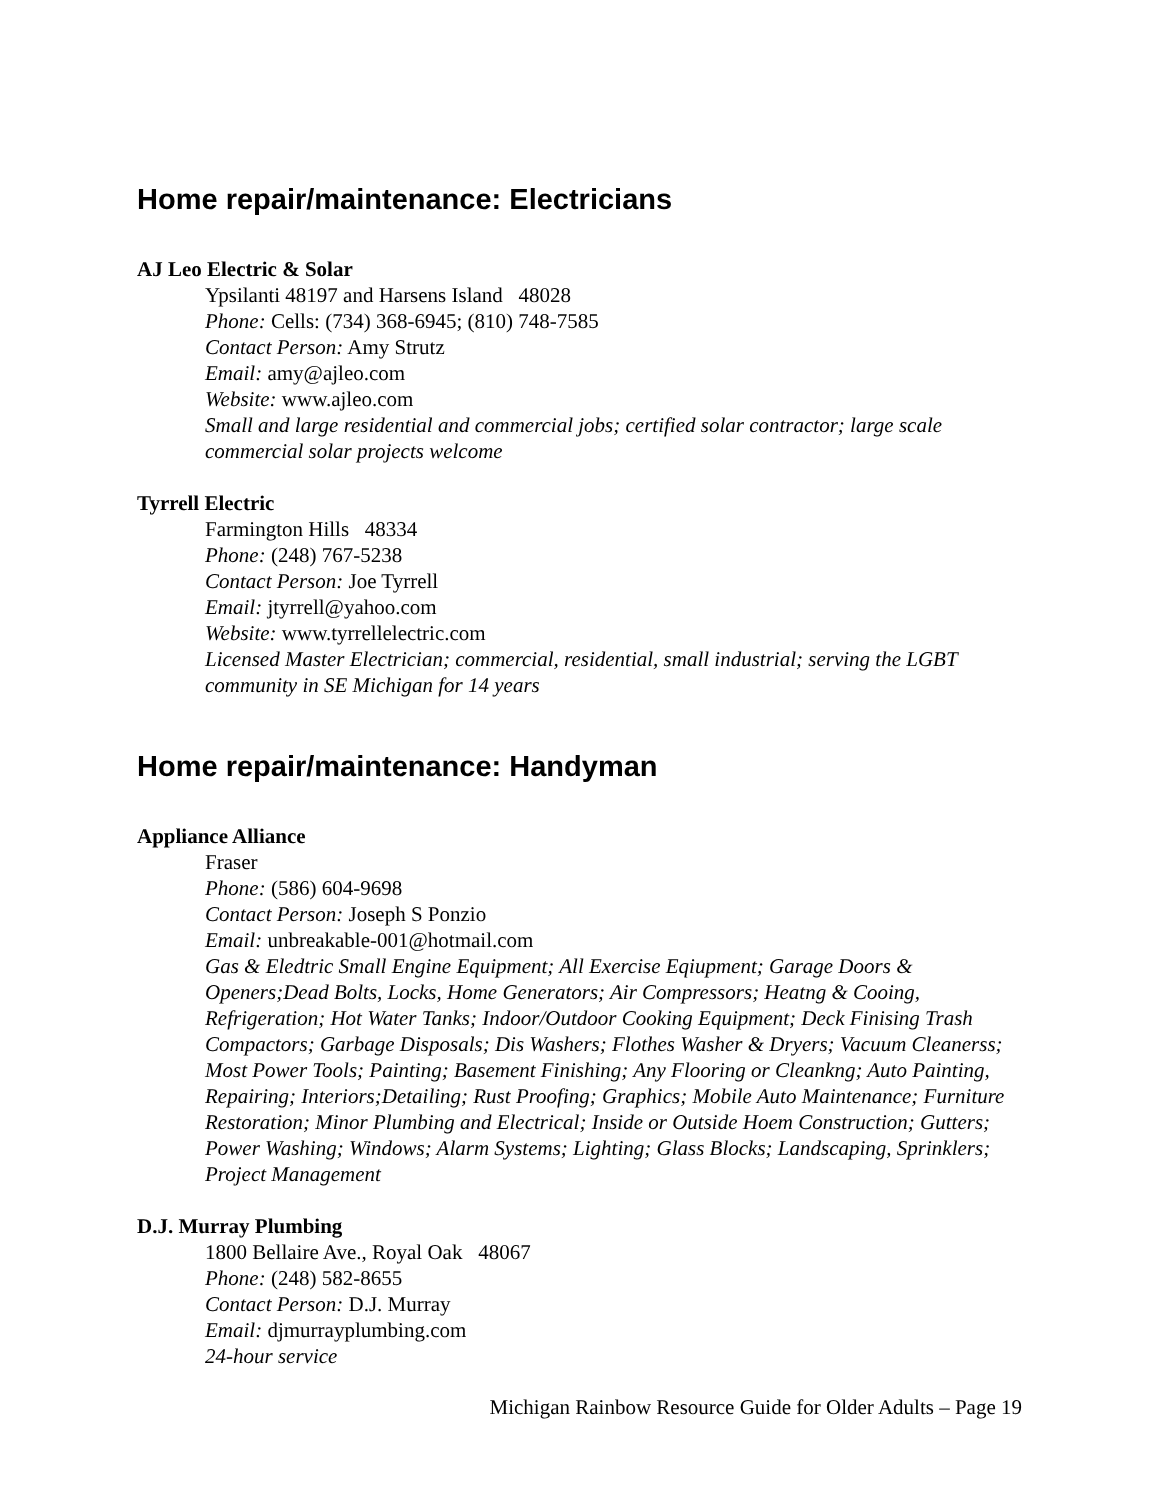Home repair/maintenance: Electricians
AJ Leo Electric & Solar
Ypsilanti 48197 and Harsens Island 48028
Phone: Cells: (734) 368-6945; (810) 748-7585
Contact Person: Amy Strutz
Email: amy@ajleo.com
Website: www.ajleo.com
Small and large residential and commercial jobs; certified solar contractor; large scale commercial solar projects welcome
Tyrrell Electric
Farmington Hills 48334
Phone: (248) 767-5238
Contact Person: Joe Tyrrell
Email: jtyrrell@yahoo.com
Website: www.tyrrellelectric.com
Licensed Master Electrician; commercial, residential, small industrial; serving the LGBT community in SE Michigan for 14 years
Home repair/maintenance: Handyman
Appliance Alliance
Fraser
Phone: (586) 604-9698
Contact Person: Joseph S Ponzio
Email: unbreakable-001@hotmail.com
Gas & Eledtric Small Engine Equipment; All Exercise Eqiupment; Garage Doors & Openers;Dead Bolts, Locks, Home Generators; Air Compressors; Heatng & Cooing, Refrigeration; Hot Water Tanks; Indoor/Outdoor Cooking Equipment; Deck Finising Trash Compactors; Garbage Disposals; Dis Washers; Flothes Washer & Dryers; Vacuum Cleanerss; Most Power Tools; Painting; Basement Finishing; Any Flooring or Cleankng; Auto Painting, Repairing; Interiors;Detailing; Rust Proofing; Graphics; Mobile Auto Maintenance; Furniture Restoration; Minor Plumbing and Electrical; Inside or Outside Hoem Construction; Gutters; Power Washing; Windows; Alarm Systems; Lighting; Glass Blocks; Landscaping, Sprinklers; Project Management
D.J. Murray Plumbing
1800 Bellaire Ave., Royal Oak 48067
Phone: (248) 582-8655
Contact Person: D.J. Murray
Email: djmurrayplumbing.com
24-hour service
Michigan Rainbow Resource Guide for Older Adults – Page 19